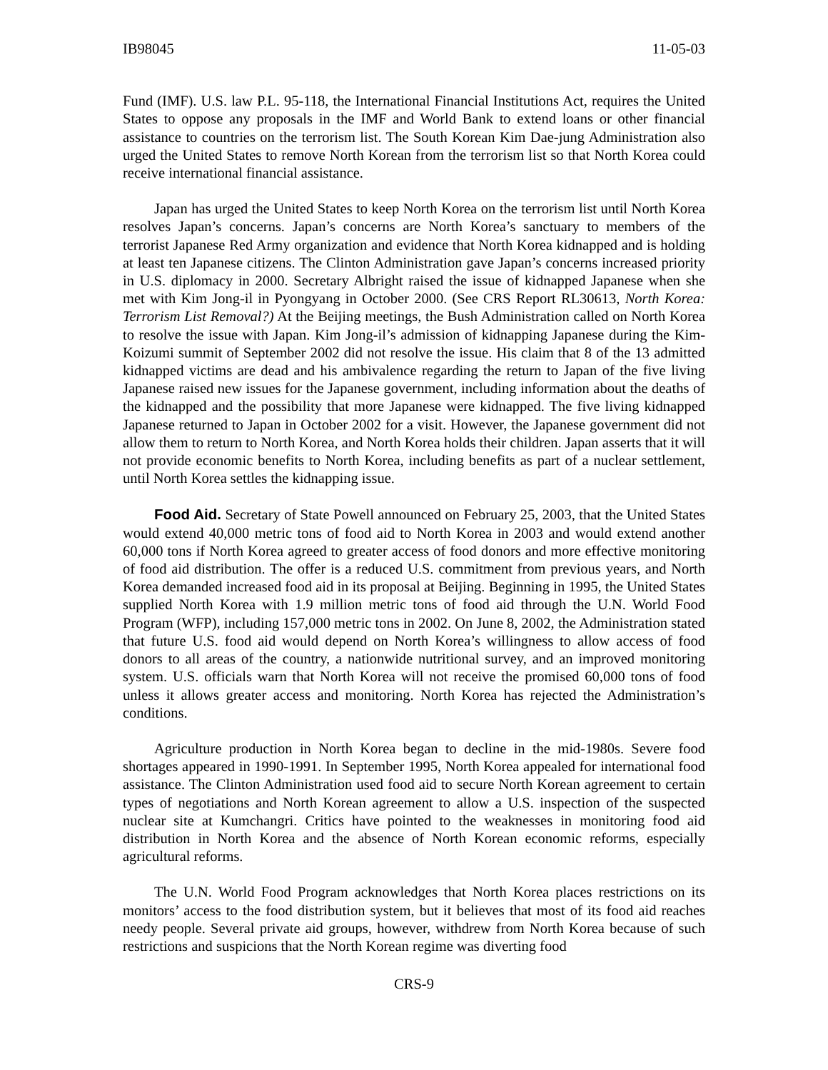IB98045 11-05-03
Fund (IMF). U.S. law P.L. 95-118, the International Financial Institutions Act, requires the United States to oppose any proposals in the IMF and World Bank to extend loans or other financial assistance to countries on the terrorism list. The South Korean Kim Dae-jung Administration also urged the United States to remove North Korean from the terrorism list so that North Korea could receive international financial assistance.
Japan has urged the United States to keep North Korea on the terrorism list until North Korea resolves Japan’s concerns. Japan’s concerns are North Korea’s sanctuary to members of the terrorist Japanese Red Army organization and evidence that North Korea kidnapped and is holding at least ten Japanese citizens. The Clinton Administration gave Japan’s concerns increased priority in U.S. diplomacy in 2000. Secretary Albright raised the issue of kidnapped Japanese when she met with Kim Jong-il in Pyongyang in October 2000. (See CRS Report RL30613, North Korea: Terrorism List Removal?) At the Beijing meetings, the Bush Administration called on North Korea to resolve the issue with Japan. Kim Jong-il’s admission of kidnapping Japanese during the Kim-Koizumi summit of September 2002 did not resolve the issue. His claim that 8 of the 13 admitted kidnapped victims are dead and his ambivalence regarding the return to Japan of the five living Japanese raised new issues for the Japanese government, including information about the deaths of the kidnapped and the possibility that more Japanese were kidnapped. The five living kidnapped Japanese returned to Japan in October 2002 for a visit. However, the Japanese government did not allow them to return to North Korea, and North Korea holds their children. Japan asserts that it will not provide economic benefits to North Korea, including benefits as part of a nuclear settlement, until North Korea settles the kidnapping issue.
Food Aid. Secretary of State Powell announced on February 25, 2003, that the United States would extend 40,000 metric tons of food aid to North Korea in 2003 and would extend another 60,000 tons if North Korea agreed to greater access of food donors and more effective monitoring of food aid distribution. The offer is a reduced U.S. commitment from previous years, and North Korea demanded increased food aid in its proposal at Beijing. Beginning in 1995, the United States supplied North Korea with 1.9 million metric tons of food aid through the U.N. World Food Program (WFP), including 157,000 metric tons in 2002. On June 8, 2002, the Administration stated that future U.S. food aid would depend on North Korea’s willingness to allow access of food donors to all areas of the country, a nationwide nutritional survey, and an improved monitoring system. U.S. officials warn that North Korea will not receive the promised 60,000 tons of food unless it allows greater access and monitoring. North Korea has rejected the Administration’s conditions.
Agriculture production in North Korea began to decline in the mid-1980s. Severe food shortages appeared in 1990-1991. In September 1995, North Korea appealed for international food assistance. The Clinton Administration used food aid to secure North Korean agreement to certain types of negotiations and North Korean agreement to allow a U.S. inspection of the suspected nuclear site at Kumchangri. Critics have pointed to the weaknesses in monitoring food aid distribution in North Korea and the absence of North Korean economic reforms, especially agricultural reforms.
The U.N. World Food Program acknowledges that North Korea places restrictions on its monitors’ access to the food distribution system, but it believes that most of its food aid reaches needy people. Several private aid groups, however, withdrew from North Korea because of such restrictions and suspicions that the North Korean regime was diverting food
CRS-9